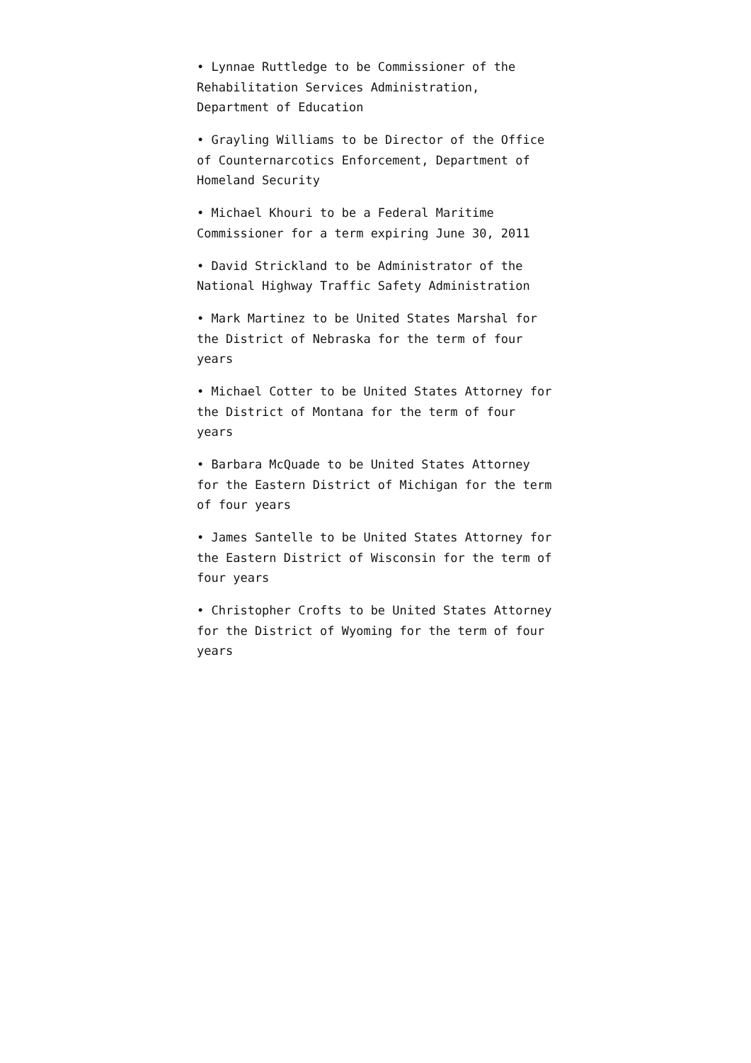• Lynnae Ruttledge to be Commissioner of the Rehabilitation Services Administration, Department of Education
• Grayling Williams to be Director of the Office of Counternarcotics Enforcement, Department of Homeland Security
• Michael Khouri to be a Federal Maritime Commissioner for a term expiring June 30, 2011
• David Strickland to be Administrator of the National Highway Traffic Safety Administration
• Mark Martinez to be United States Marshal for the District of Nebraska for the term of four years
• Michael Cotter to be United States Attorney for the District of Montana for the term of four years
• Barbara McQuade to be United States Attorney for the Eastern District of Michigan for the term of four years
• James Santelle to be United States Attorney for the Eastern District of Wisconsin for the term of four years
• Christopher Crofts to be United States Attorney for the District of Wyoming for the term of four years